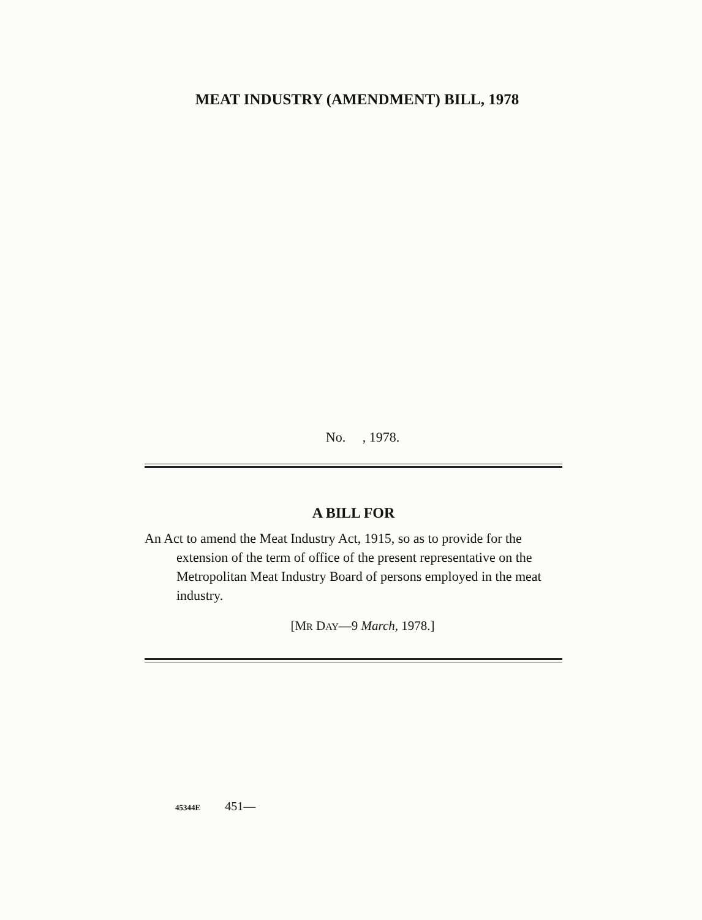MEAT INDUSTRY (AMENDMENT) BILL, 1978
No. , 1978.
A BILL FOR
An Act to amend the Meat Industry Act, 1915, so as to provide for the extension of the term of office of the present representative on the Metropolitan Meat Industry Board of persons employed in the meat industry.
[MR DAY—9 March, 1978.]
45344E 451—